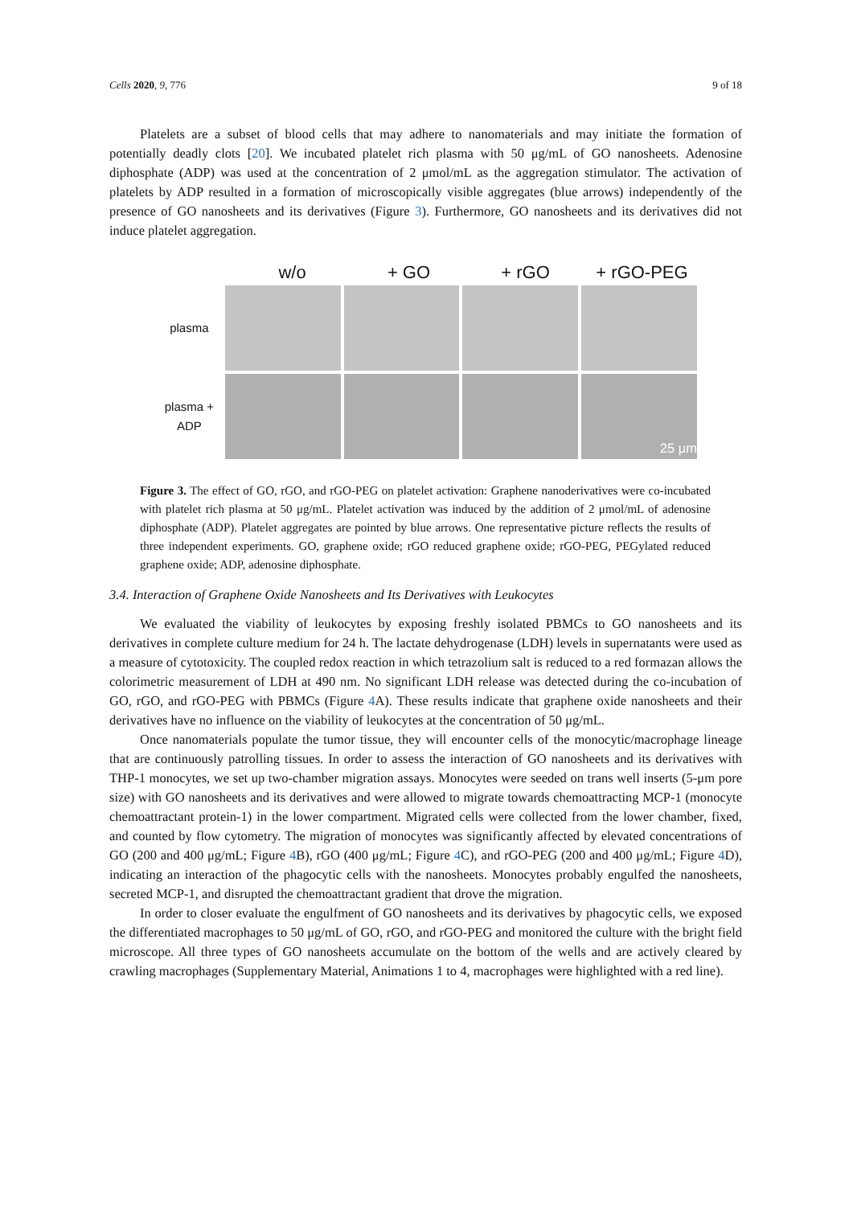Cells 2020, 9, 776 9 of 18
Platelets are a subset of blood cells that may adhere to nanomaterials and may initiate the formation of potentially deadly clots [20]. We incubated platelet rich plasma with 50 μg/mL of GO nanosheets. Adenosine diphosphate (ADP) was used at the concentration of 2 μmol/mL as the aggregation stimulator. The activation of platelets by ADP resulted in a formation of microscopically visible aggregates (blue arrows) independently of the presence of GO nanosheets and its derivatives (Figure 3). Furthermore, GO nanosheets and its derivatives did not induce platelet aggregation.
w/o + GO + rGO + rGO-PEG
plasma
plasma + ADP
25 μm
Figure 3. The effect of GO, rGO, and rGO-PEG on platelet activation: Graphene nanoderivatives were co-incubated with platelet rich plasma at 50 μg/mL. Platelet activation was induced by the addition of 2 μmol/mL of adenosine diphosphate (ADP). Platelet aggregates are pointed by blue arrows. One representative picture reflects the results of three independent experiments. GO, graphene oxide; rGO reduced graphene oxide; rGO-PEG, PEGylated reduced graphene oxide; ADP, adenosine diphosphate.
3.4. Interaction of Graphene Oxide Nanosheets and Its Derivatives with Leukocytes
We evaluated the viability of leukocytes by exposing freshly isolated PBMCs to GO nanosheets and its derivatives in complete culture medium for 24 h. The lactate dehydrogenase (LDH) levels in supernatants were used as a measure of cytotoxicity. The coupled redox reaction in which tetrazolium salt is reduced to a red formazan allows the colorimetric measurement of LDH at 490 nm. No significant LDH release was detected during the co-incubation of GO, rGO, and rGO-PEG with PBMCs (Figure 4 A). These results indicate that graphene oxide nanosheets and their derivatives have no influence on the viability of leukocytes at the concentration of 50 μg/mL.
Once nanomaterials populate the tumor tissue, they will encounter cells of the monocytic/macrophage lineage that are continuously patrolling tissues. In order to assess the interaction of GO nanosheets and its derivatives with THP-1 monocytes, we set up two-chamber migration assays. Monocytes were seeded on trans well inserts (5-μm pore size) with GO nanosheets and its derivatives and were allowed to migrate towards chemoattracting MCP-1 (monocyte chemoattractant protein-1) in the lower compartment. Migrated cells were collected from the lower chamber, fixed, and counted by flow cytometry. The migration of monocytes was significantly affected by elevated concentrations of GO (200 and 400 μg/mL; Figure 4 B), rGO (400 μg/mL; Figure 4 C), and rGO-PEG (200 and 400 μg/mL; Figure 4 D), indicating an interaction of the phagocytic cells with the nanosheets. Monocytes probably engulfed the nanosheets, secreted MCP-1, and disrupted the chemoattractant gradient that drove the migration.
In order to closer evaluate the engulfment of GO nanosheets and its derivatives by phagocytic cells, we exposed the differentiated macrophages to 50 μg/mL of GO, rGO, and rGO-PEG and monitored the culture with the bright field microscope. All three types of GO nanosheets accumulate on the bottom of the wells and are actively cleared by crawling macrophages (Supplementary Material, Animations 1 to 4, macrophages were highlighted with a red line).